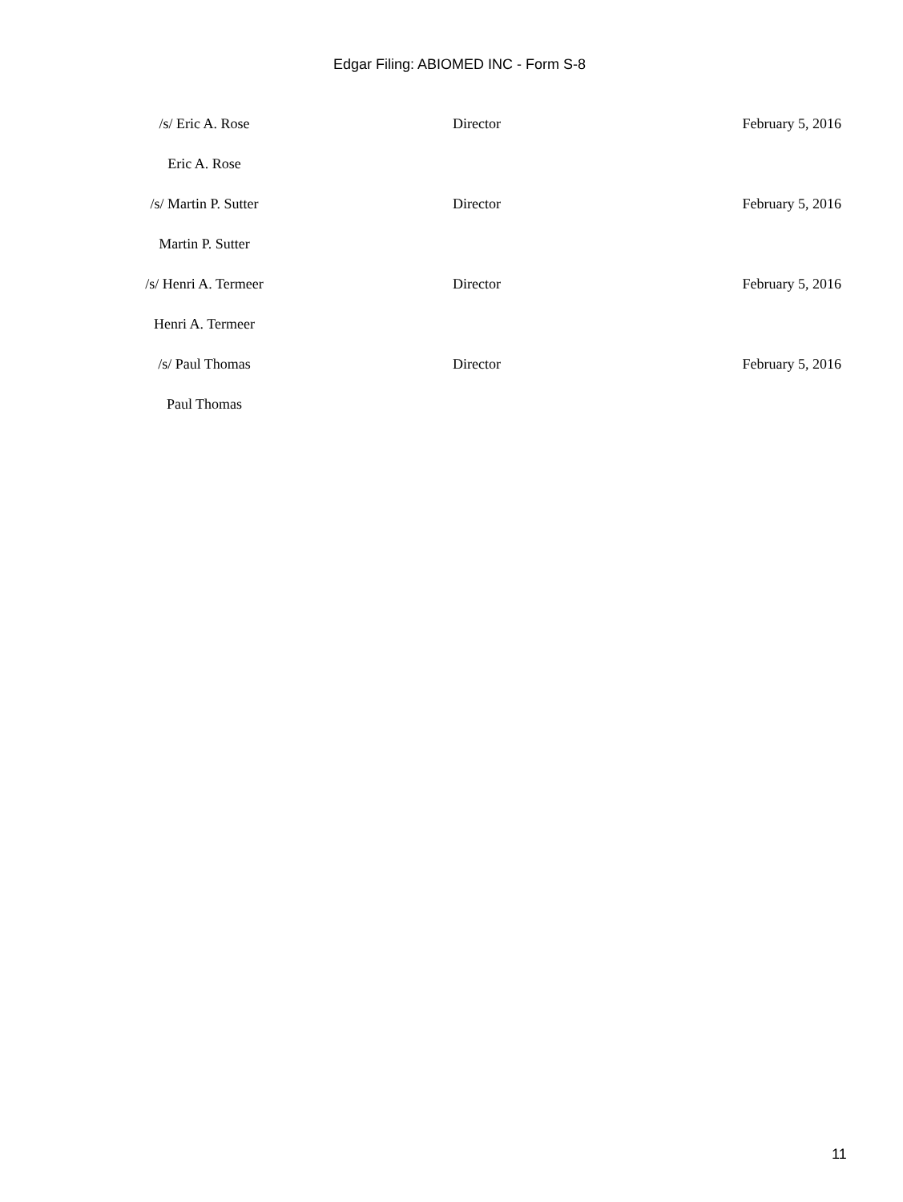Edgar Filing: ABIOMED INC - Form S-8
| /s/ Eric A. Rose | Director | February 5, 2016 |
| Eric A. Rose | | |
| /s/ Martin P. Sutter | Director | February 5, 2016 |
| Martin P. Sutter | | |
| /s/ Henri A. Termeer | Director | February 5, 2016 |
| Henri A. Termeer | | |
| /s/ Paul Thomas | Director | February 5, 2016 |
| Paul Thomas | | |
11